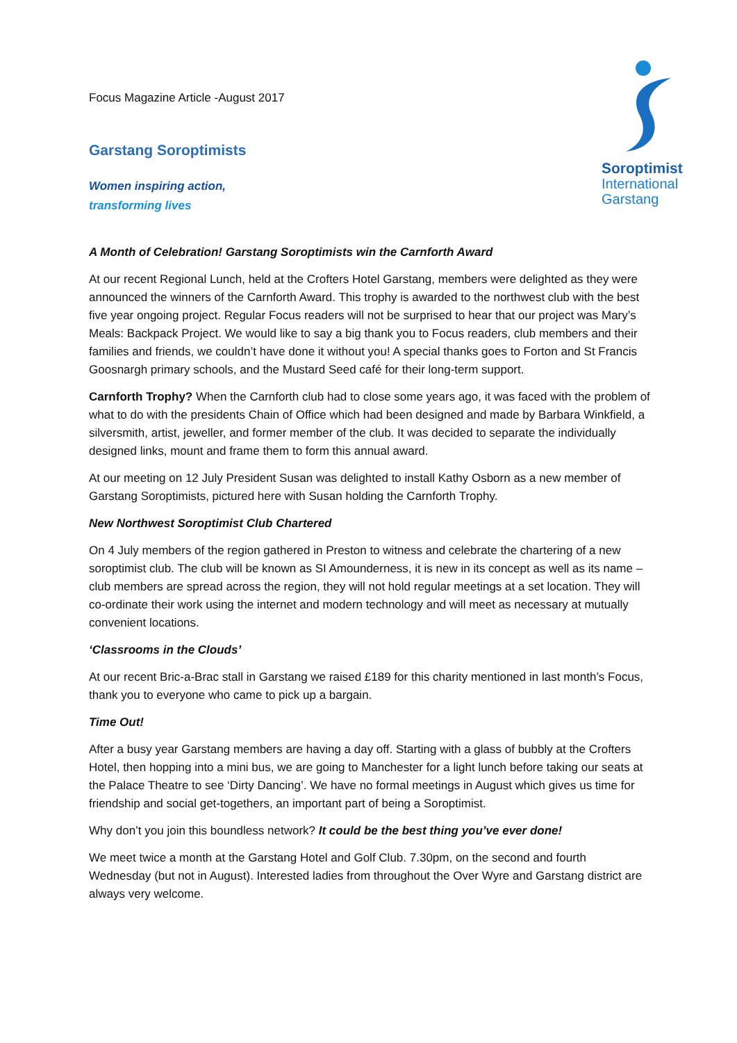Soroptimist
International
Garstang
Focus Magazine Article -August 2017
Garstang Soroptimists
Women inspiring action,
transforming lives
A Month of Celebration! Garstang Soroptimists win the Carnforth Award
At our recent Regional Lunch, held at the Crofters Hotel Garstang, members were delighted as they were announced the winners of the Carnforth Award. This trophy is awarded to the northwest club with the best five year ongoing project. Regular Focus readers will not be surprised to hear that our project was Mary’s Meals: Backpack Project. We would like to say a big thank you to Focus readers, club members and their families and friends, we couldn’t have done it without you! A special thanks goes to Forton and St Francis Goosnargh primary schools, and the Mustard Seed café for their long-term support.
Carnforth Trophy? When the Carnforth club had to close some years ago, it was faced with the problem of what to do with the presidents Chain of Office which had been designed and made by Barbara Winkfield, a silversmith, artist, jeweller, and former member of the club. It was decided to separate the individually designed links, mount and frame them to form this annual award.
At our meeting on 12 July President Susan was delighted to install Kathy Osborn as a new member of Garstang Soroptimists, pictured here with Susan holding the Carnforth Trophy.
New Northwest Soroptimist Club Chartered
On 4 July members of the region gathered in Preston to witness and celebrate the chartering of a new soroptimist club. The club will be known as SI Amounderness, it is new in its concept as well as its name – club members are spread across the region, they will not hold regular meetings at a set location. They will co-ordinate their work using the internet and modern technology and will meet as necessary at mutually convenient locations.
‘Classrooms in the Clouds’
At our recent Bric-a-Brac stall in Garstang we raised £189 for this charity mentioned in last month’s Focus, thank you to everyone who came to pick up a bargain.
Time Out!
After a busy year Garstang members are having a day off. Starting with a glass of bubbly at the Crofters Hotel, then hopping into a mini bus, we are going to Manchester for a light lunch before taking our seats at the Palace Theatre to see ‘Dirty Dancing’. We have no formal meetings in August which gives us time for friendship and social get-togethers, an important part of being a Soroptimist.
Why don’t you join this boundless network? It could be the best thing you’ve ever done!
We meet twice a month at the Garstang Hotel and Golf Club. 7.30pm, on the second and fourth Wednesday (but not in August). Interested ladies from throughout the Over Wyre and Garstang district are always very welcome.